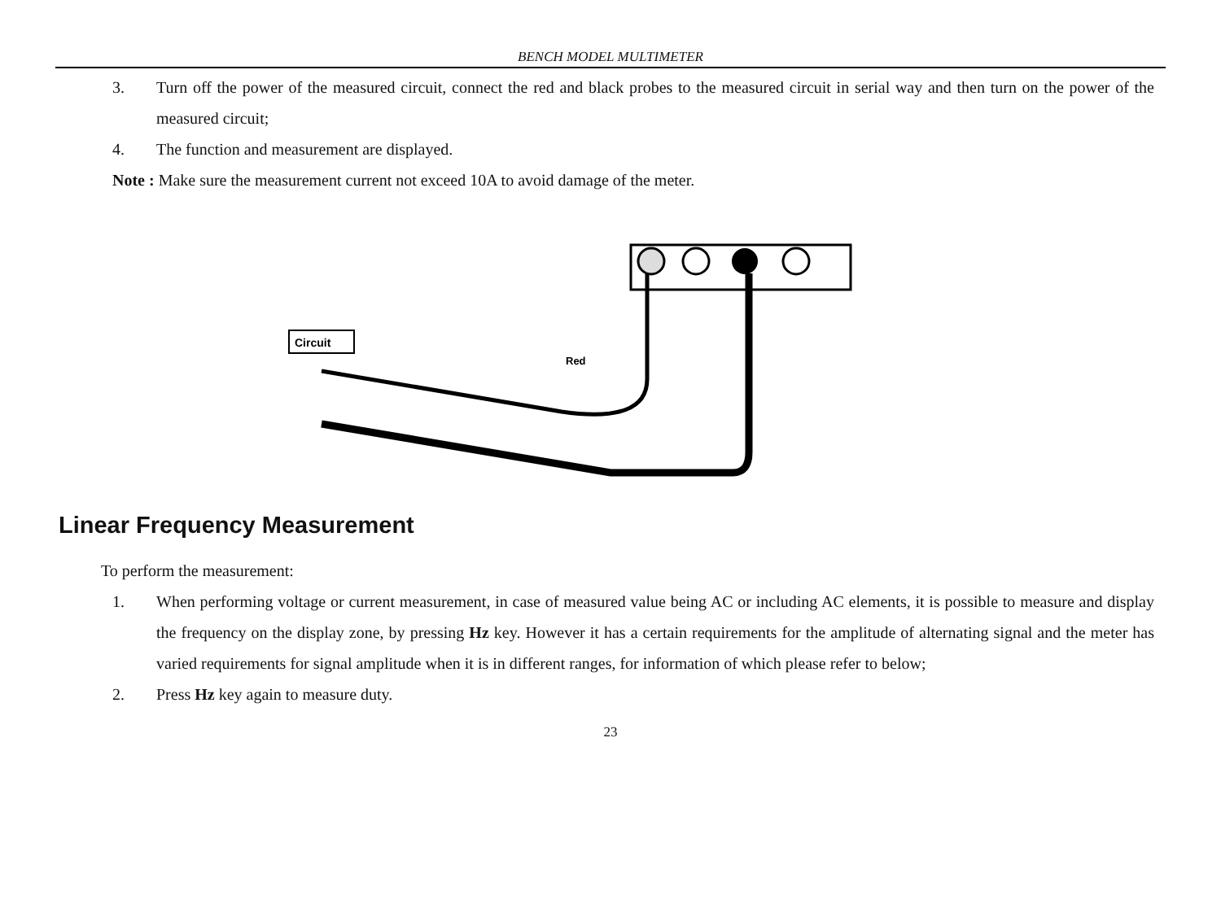BENCH MODEL MULTIMETER
3. Turn off the power of the measured circuit, connect the red and black probes to the measured circuit in serial way and then turn on the power of the measured circuit;
4. The function and measurement are displayed.
Note : Make sure the measurement current not exceed 10A to avoid damage of the meter.
Circuit
Red
Linear Frequency Measurement
To perform the measurement:
1. When performing voltage or current measurement, in case of measured value being AC or including AC elements, it is possible to measure and display the frequency on the display zone, by pressing Hz key. However it has a certain requirements for the amplitude of alternating signal and the meter has varied requirements for signal amplitude when it is in different ranges, for information of which please refer to below;
2. Press Hz key again to measure duty.
23